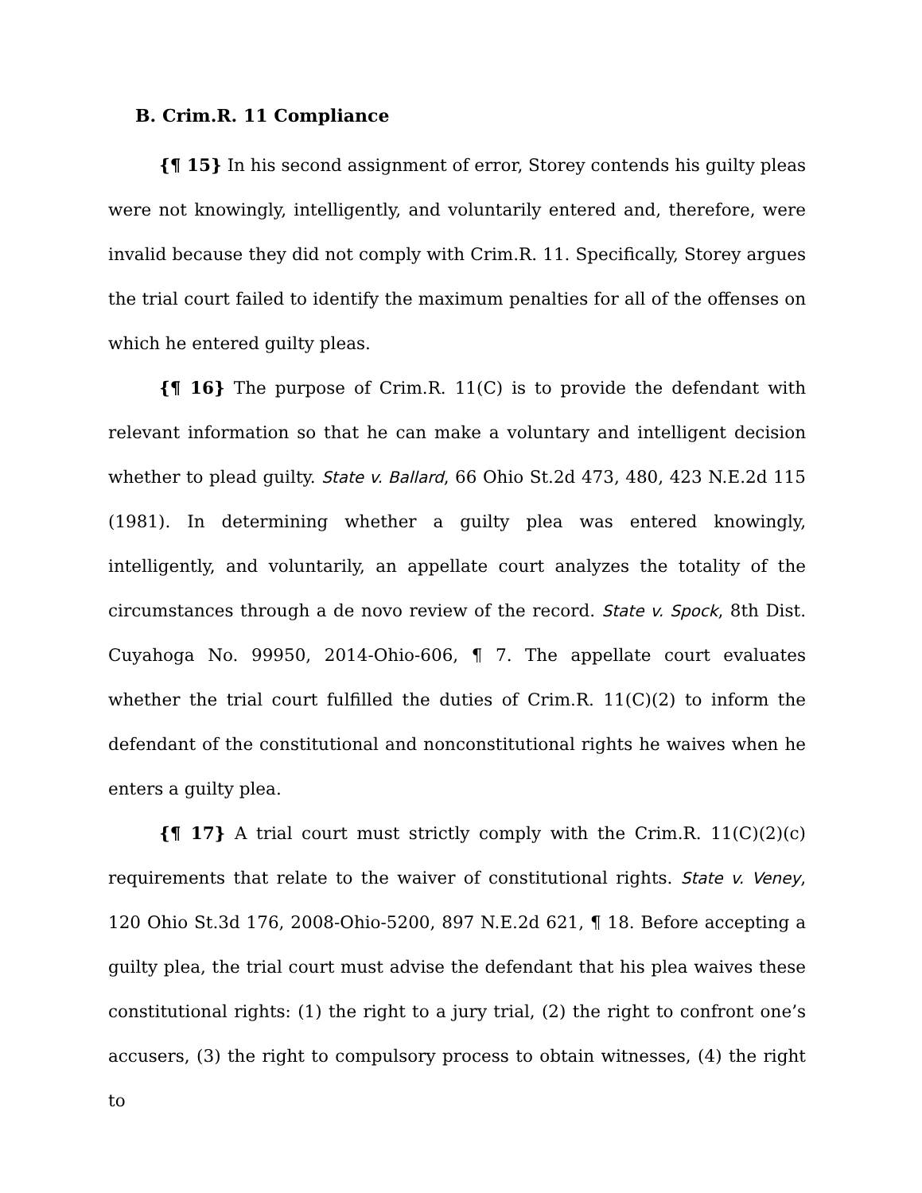B. Crim.R. 11 Compliance
{¶ 15} In his second assignment of error, Storey contends his guilty pleas were not knowingly, intelligently, and voluntarily entered and, therefore, were invalid because they did not comply with Crim.R. 11. Specifically, Storey argues the trial court failed to identify the maximum penalties for all of the offenses on which he entered guilty pleas.
{¶ 16} The purpose of Crim.R. 11(C) is to provide the defendant with relevant information so that he can make a voluntary and intelligent decision whether to plead guilty. State v. Ballard, 66 Ohio St.2d 473, 480, 423 N.E.2d 115 (1981). In determining whether a guilty plea was entered knowingly, intelligently, and voluntarily, an appellate court analyzes the totality of the circumstances through a de novo review of the record. State v. Spock, 8th Dist. Cuyahoga No. 99950, 2014-Ohio-606, ¶ 7. The appellate court evaluates whether the trial court fulfilled the duties of Crim.R. 11(C)(2) to inform the defendant of the constitutional and nonconstitutional rights he waives when he enters a guilty plea.
{¶ 17} A trial court must strictly comply with the Crim.R. 11(C)(2)(c) requirements that relate to the waiver of constitutional rights. State v. Veney, 120 Ohio St.3d 176, 2008-Ohio-5200, 897 N.E.2d 621, ¶ 18. Before accepting a guilty plea, the trial court must advise the defendant that his plea waives these constitutional rights: (1) the right to a jury trial, (2) the right to confront one’s accusers, (3) the right to compulsory process to obtain witnesses, (4) the right to